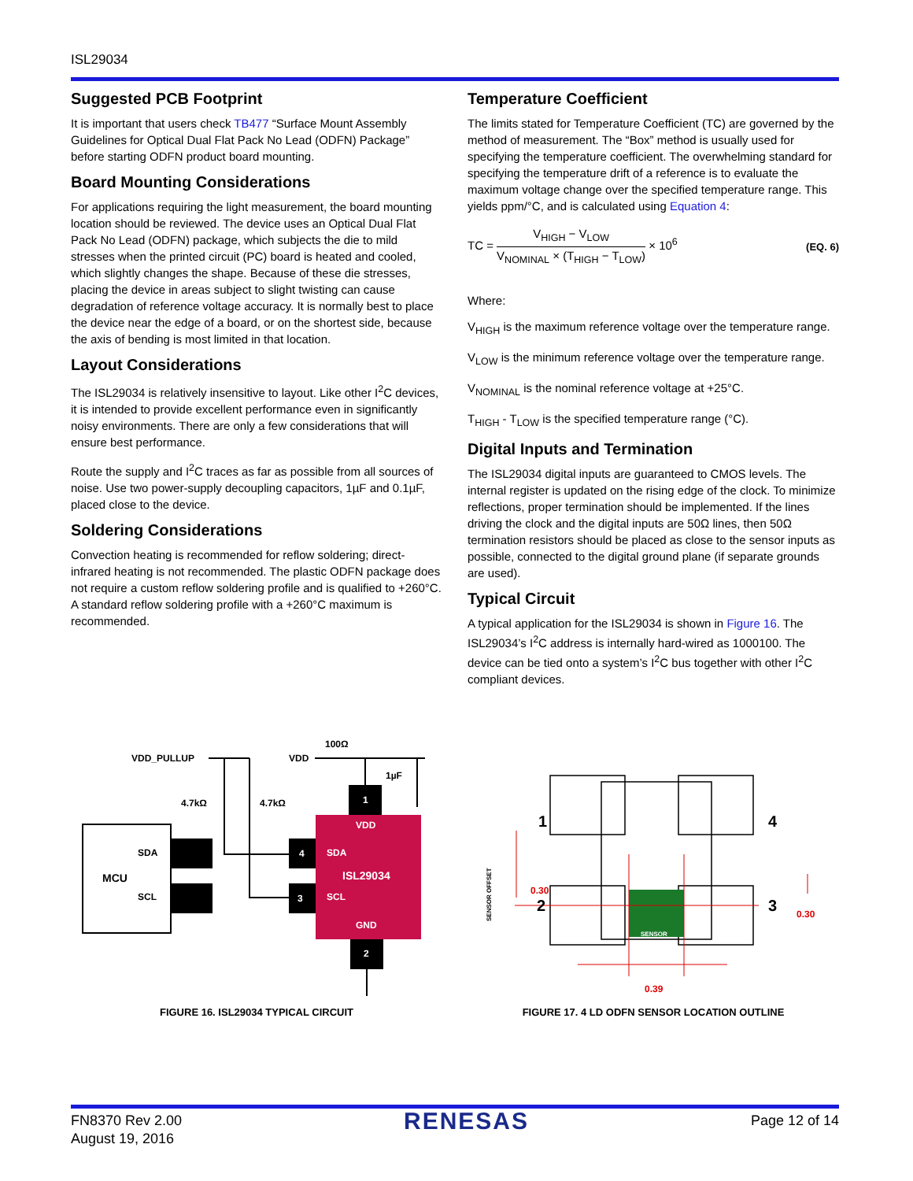ISL29034
Suggested PCB Footprint
It is important that users check TB477 “Surface Mount Assembly Guidelines for Optical Dual Flat Pack No Lead (ODFN) Package” before starting ODFN product board mounting.
Board Mounting Considerations
For applications requiring the light measurement, the board mounting location should be reviewed. The device uses an Optical Dual Flat Pack No Lead (ODFN) package, which subjects the die to mild stresses when the printed circuit (PC) board is heated and cooled, which slightly changes the shape. Because of these die stresses, placing the device in areas subject to slight twisting can cause degradation of reference voltage accuracy. It is normally best to place the device near the edge of a board, or on the shortest side, because the axis of bending is most limited in that location.
Layout Considerations
The ISL29034 is relatively insensitive to layout. Like other I<sup>2</sup>C devices, it is intended to provide excellent performance even in significantly noisy environments. There are only a few considerations that will ensure best performance.
Route the supply and I<sup>2</sup>C traces as far as possible from all sources of noise. Use two power-supply decoupling capacitors, 1µF and 0.1µF, placed close to the device.
Soldering Considerations
Convection heating is recommended for reflow soldering; direct-infrared heating is not recommended. The plastic ODFN package does not require a custom reflow soldering profile and is qualified to +260°C. A standard reflow soldering profile with a +260°C maximum is recommended.
Temperature Coefficient
The limits stated for Temperature Coefficient (TC) are governed by the method of measurement. The “Box” method is usually used for specifying the temperature coefficient. The overwhelming standard for specifying the temperature drift of a reference is to evaluate the maximum voltage change over the specified temperature range. This yields ppm/°C, and is calculated using Equation 4:
TC = V<sub>HIGH</sub> − V<sub>LOW</sub> V<sub>NOMINAL</sub> × (T<sub>HIGH</sub> − T<sub>LOW</sub>) × 10<sup>6</sup>
(EQ. 6)
Where:
V<sub>HIGH</sub> is the maximum reference voltage over the temperature range.
V<sub>LOW</sub> is the minimum reference voltage over the temperature range.
V<sub>NOMINAL</sub> is the nominal reference voltage at +25°C.
T<sub>HIGH</sub> - T<sub>LOW</sub> is the specified temperature range (°C).
Digital Inputs and Termination
The ISL29034 digital inputs are guaranteed to CMOS levels. The internal register is updated on the rising edge of the clock. To minimize reflections, proper termination should be implemented. If the lines driving the clock and the digital inputs are 50Ω lines, then 50Ω termination resistors should be placed as close to the sensor inputs as possible, connected to the digital ground plane (if separate grounds are used).
Typical Circuit
A typical application for the ISL29034 is shown in Figure 16. The ISL29034’s I<sup>2</sup>C address is internally hard-wired as 1000100. The device can be tied onto a system’s I<sup>2</sup>C bus together with other I<sup>2</sup>C compliant devices.
MCU
SDA
SCL
1
4
3
2
VDD
SDA
ISL29034
SCL
GND
VDD_PULLUP
VDD
100Ω
1µF
4.7kΩ
4.7kΩ
FIGURE 16. ISL29034 TYPICAL CIRCUIT
0.30
0.30
0.39
1
4
2
3
SENSOR
SENSOR OFFSET
FIGURE 17. 4 LD ODFN SENSOR LOCATION OUTLINE
FN8370 Rev 2.00
August 19, 2016
RENESAS
Page 12 of 14